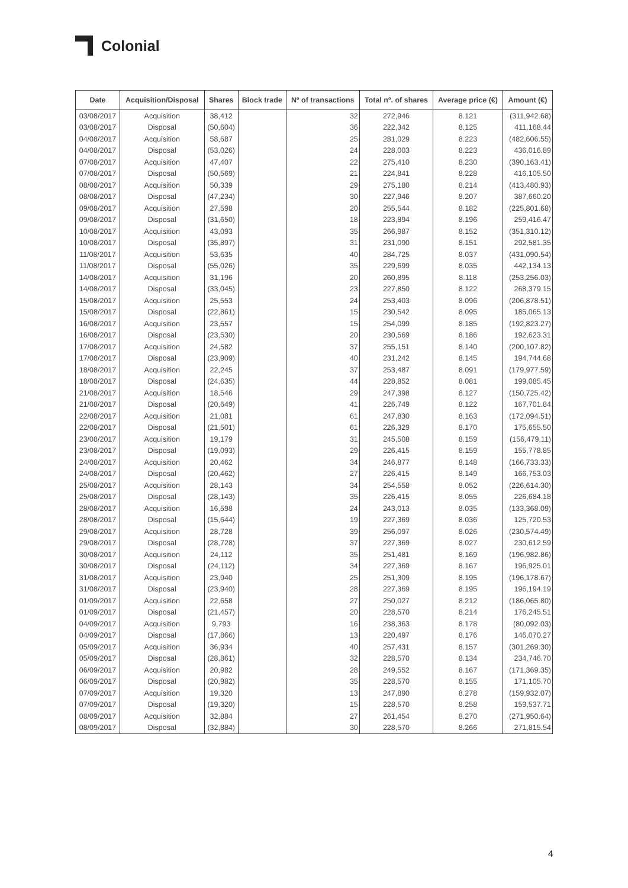Colonial
| Date | Acquisition/Disposal | Shares | Block trade | Nº of transactions | Total nº. of shares | Average price (€) | Amount (€) |
| --- | --- | --- | --- | --- | --- | --- | --- |
| 03/08/2017 | Acquisition | 38,412 | | 32 | 272,946 | 8.121 | (311,942.68) |
| 03/08/2017 | Disposal | (50,604) | | 36 | 222,342 | 8.125 | 411,168.44 |
| 04/08/2017 | Acquisition | 58,687 | | 25 | 281,029 | 8.223 | (482,606.55) |
| 04/08/2017 | Disposal | (53,026) | | 24 | 228,003 | 8.223 | 436,016.89 |
| 07/08/2017 | Acquisition | 47,407 | | 22 | 275,410 | 8.230 | (390,163.41) |
| 07/08/2017 | Disposal | (50,569) | | 21 | 224,841 | 8.228 | 416,105.50 |
| 08/08/2017 | Acquisition | 50,339 | | 29 | 275,180 | 8.214 | (413,480.93) |
| 08/08/2017 | Disposal | (47,234) | | 30 | 227,946 | 8.207 | 387,660.20 |
| 09/08/2017 | Acquisition | 27,598 | | 20 | 255,544 | 8.182 | (225,801.68) |
| 09/08/2017 | Disposal | (31,650) | | 18 | 223,894 | 8.196 | 259,416.47 |
| 10/08/2017 | Acquisition | 43,093 | | 35 | 266,987 | 8.152 | (351,310.12) |
| 10/08/2017 | Disposal | (35,897) | | 31 | 231,090 | 8.151 | 292,581.35 |
| 11/08/2017 | Acquisition | 53,635 | | 40 | 284,725 | 8.037 | (431,090.54) |
| 11/08/2017 | Disposal | (55,026) | | 35 | 229,699 | 8.035 | 442,134.13 |
| 14/08/2017 | Acquisition | 31,196 | | 20 | 260,895 | 8.118 | (253,256.03) |
| 14/08/2017 | Disposal | (33,045) | | 23 | 227,850 | 8.122 | 268,379.15 |
| 15/08/2017 | Acquisition | 25,553 | | 24 | 253,403 | 8.096 | (206,878.51) |
| 15/08/2017 | Disposal | (22,861) | | 15 | 230,542 | 8.095 | 185,065.13 |
| 16/08/2017 | Acquisition | 23,557 | | 15 | 254,099 | 8.185 | (192,823.27) |
| 16/08/2017 | Disposal | (23,530) | | 20 | 230,569 | 8.186 | 192,623.31 |
| 17/08/2017 | Acquisition | 24,582 | | 37 | 255,151 | 8.140 | (200,107.82) |
| 17/08/2017 | Disposal | (23,909) | | 40 | 231,242 | 8.145 | 194,744.68 |
| 18/08/2017 | Acquisition | 22,245 | | 37 | 253,487 | 8.091 | (179,977.59) |
| 18/08/2017 | Disposal | (24,635) | | 44 | 228,852 | 8.081 | 199,085.45 |
| 21/08/2017 | Acquisition | 18,546 | | 29 | 247,398 | 8.127 | (150,725.42) |
| 21/08/2017 | Disposal | (20,649) | | 41 | 226,749 | 8.122 | 167,701.84 |
| 22/08/2017 | Acquisition | 21,081 | | 61 | 247,830 | 8.163 | (172,094.51) |
| 22/08/2017 | Disposal | (21,501) | | 61 | 226,329 | 8.170 | 175,655.50 |
| 23/08/2017 | Acquisition | 19,179 | | 31 | 245,508 | 8.159 | (156,479.11) |
| 23/08/2017 | Disposal | (19,093) | | 29 | 226,415 | 8.159 | 155,778.85 |
| 24/08/2017 | Acquisition | 20,462 | | 34 | 246,877 | 8.148 | (166,733.33) |
| 24/08/2017 | Disposal | (20,462) | | 27 | 226,415 | 8.149 | 166,753.03 |
| 25/08/2017 | Acquisition | 28,143 | | 34 | 254,558 | 8.052 | (226,614.30) |
| 25/08/2017 | Disposal | (28,143) | | 35 | 226,415 | 8.055 | 226,684.18 |
| 28/08/2017 | Acquisition | 16,598 | | 24 | 243,013 | 8.035 | (133,368.09) |
| 28/08/2017 | Disposal | (15,644) | | 19 | 227,369 | 8.036 | 125,720.53 |
| 29/08/2017 | Acquisition | 28,728 | | 39 | 256,097 | 8.026 | (230,574.49) |
| 29/08/2017 | Disposal | (28,728) | | 37 | 227,369 | 8.027 | 230,612.59 |
| 30/08/2017 | Acquisition | 24,112 | | 35 | 251,481 | 8.169 | (196,982.86) |
| 30/08/2017 | Disposal | (24,112) | | 34 | 227,369 | 8.167 | 196,925.01 |
| 31/08/2017 | Acquisition | 23,940 | | 25 | 251,309 | 8.195 | (196,178.67) |
| 31/08/2017 | Disposal | (23,940) | | 28 | 227,369 | 8.195 | 196,194.19 |
| 01/09/2017 | Acquisition | 22,658 | | 27 | 250,027 | 8.212 | (186,065.80) |
| 01/09/2017 | Disposal | (21,457) | | 20 | 228,570 | 8.214 | 176,245.51 |
| 04/09/2017 | Acquisition | 9,793 | | 16 | 238,363 | 8.178 | (80,092.03) |
| 04/09/2017 | Disposal | (17,866) | | 13 | 220,497 | 8.176 | 146,070.27 |
| 05/09/2017 | Acquisition | 36,934 | | 40 | 257,431 | 8.157 | (301,269.30) |
| 05/09/2017 | Disposal | (28,861) | | 32 | 228,570 | 8.134 | 234,746.70 |
| 06/09/2017 | Acquisition | 20,982 | | 28 | 249,552 | 8.167 | (171,369.35) |
| 06/09/2017 | Disposal | (20,982) | | 35 | 228,570 | 8.155 | 171,105.70 |
| 07/09/2017 | Acquisition | 19,320 | | 13 | 247,890 | 8.278 | (159,932.07) |
| 07/09/2017 | Disposal | (19,320) | | 15 | 228,570 | 8.258 | 159,537.71 |
| 08/09/2017 | Acquisition | 32,884 | | 27 | 261,454 | 8.270 | (271,950.64) |
| 08/09/2017 | Disposal | (32,884) | | 30 | 228,570 | 8.266 | 271,815.54 |
4